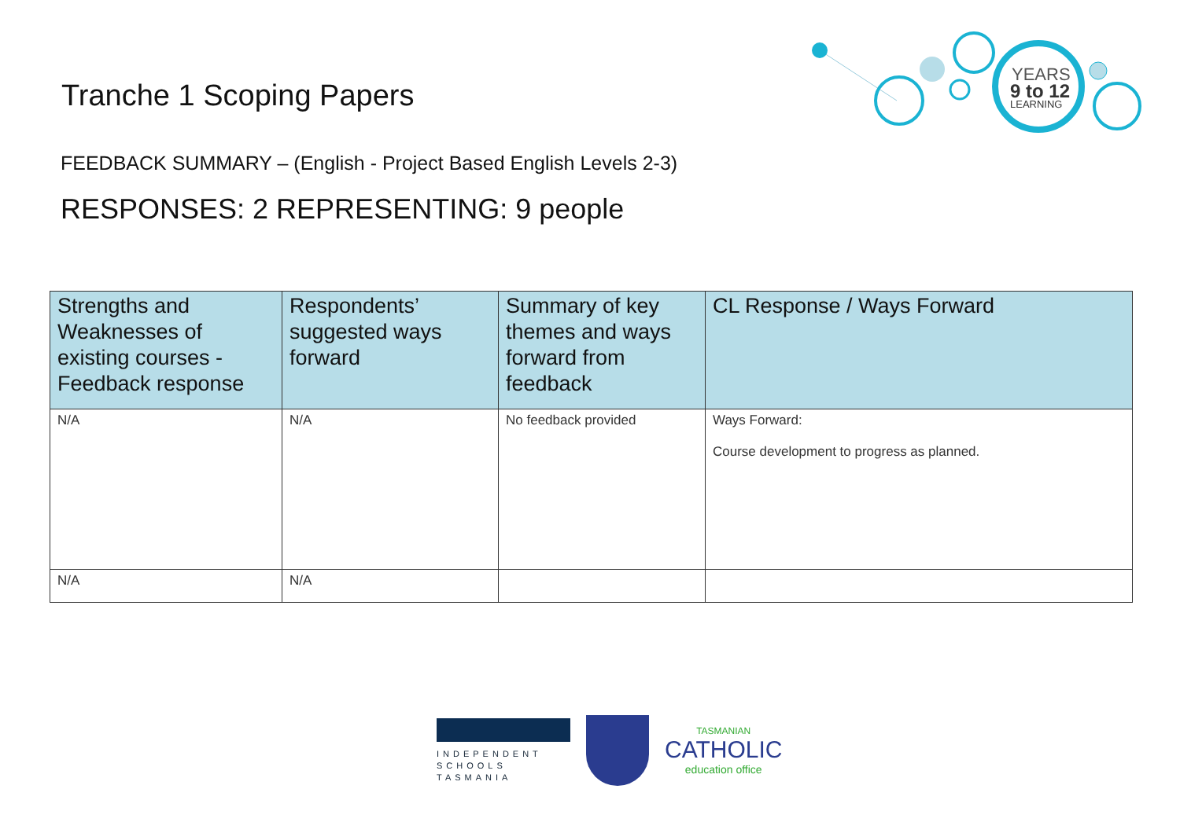YEARS
9 to 12
LEARNING
Tranche 1 Scoping Papers
FEEDBACK SUMMARY – (English - Project Based English Levels 2-3)
RESPONSES: 2 REPRESENTING: 9 people
| Strengths and Weaknesses of existing courses - Feedback response | Respondents’ suggested ways forward | Summary of key themes and ways forward from feedback | CL Response / Ways Forward |
| --- | --- | --- | --- |
| N/A | N/A | No feedback provided | Ways Forward: Course development to progress as planned. |
| N/A | N/A | | |
INDEPENDENT
SCHOOLS
TASMANIA
TASMANIAN
CATHOLIC
education office